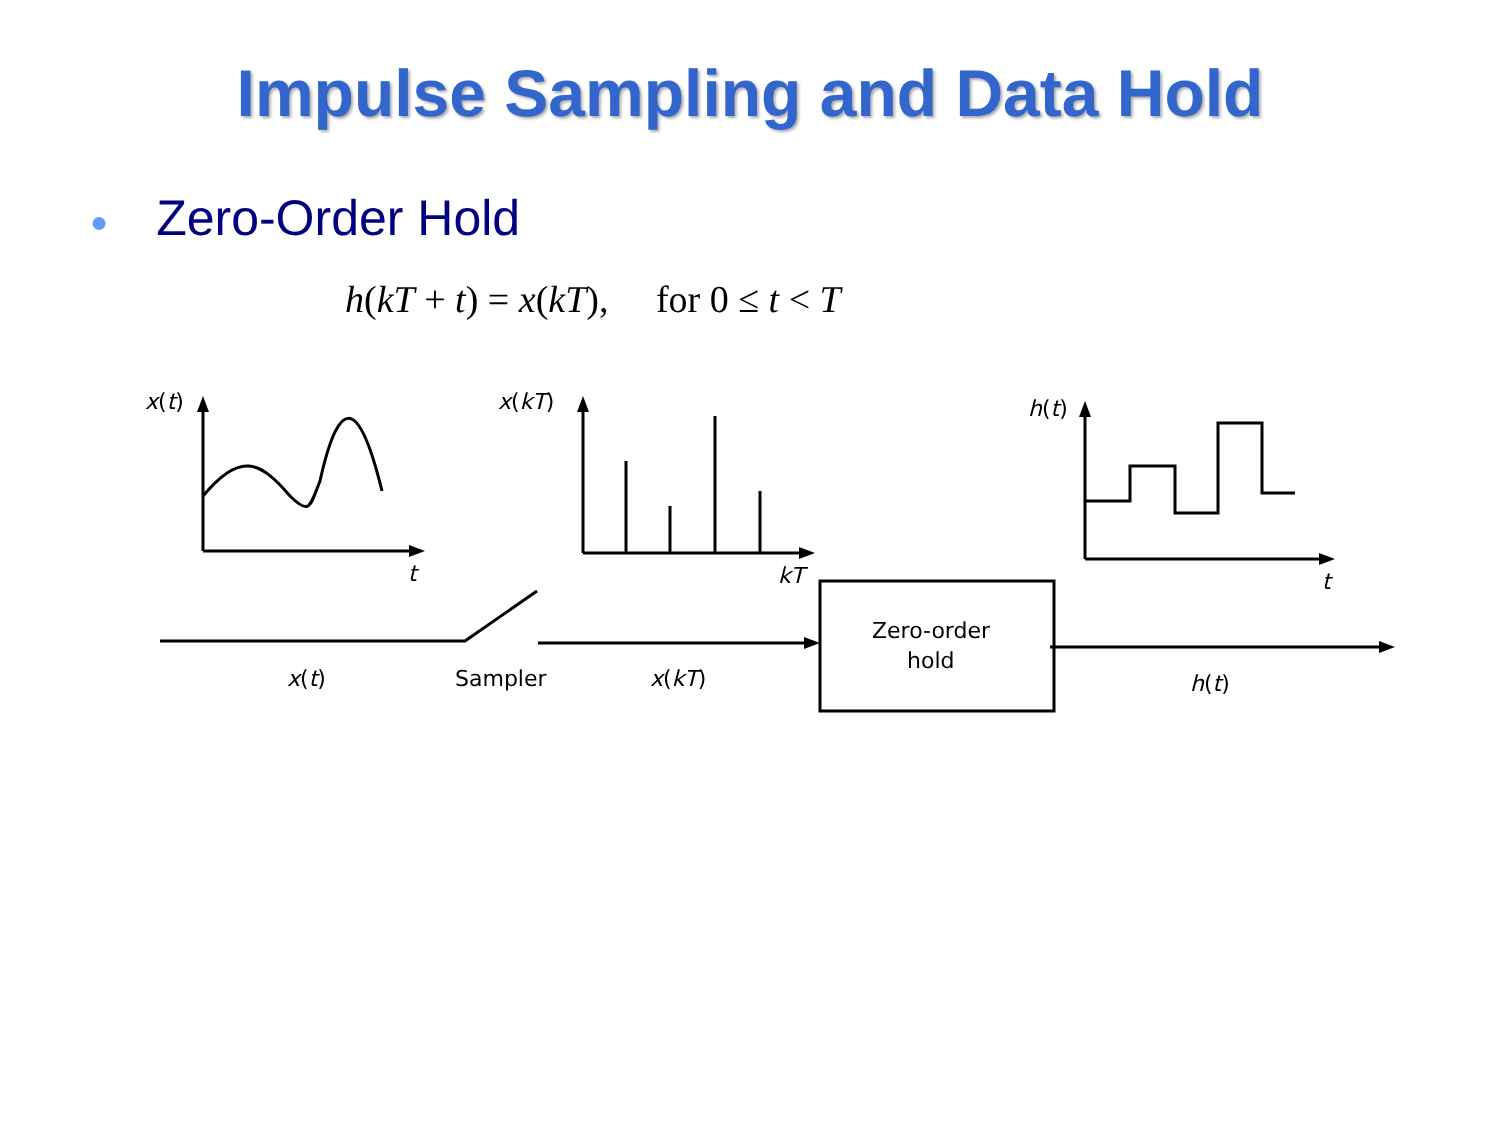Impulse Sampling and Data Hold
● Zero-Order Hold
h(kT + t) = x(kT), for 0 ≤ t < T
x(t)
t
x(kT)
kT
h(t)
t
x(t)
Sampler
x(kT)
Zero-order
hold
h(t)